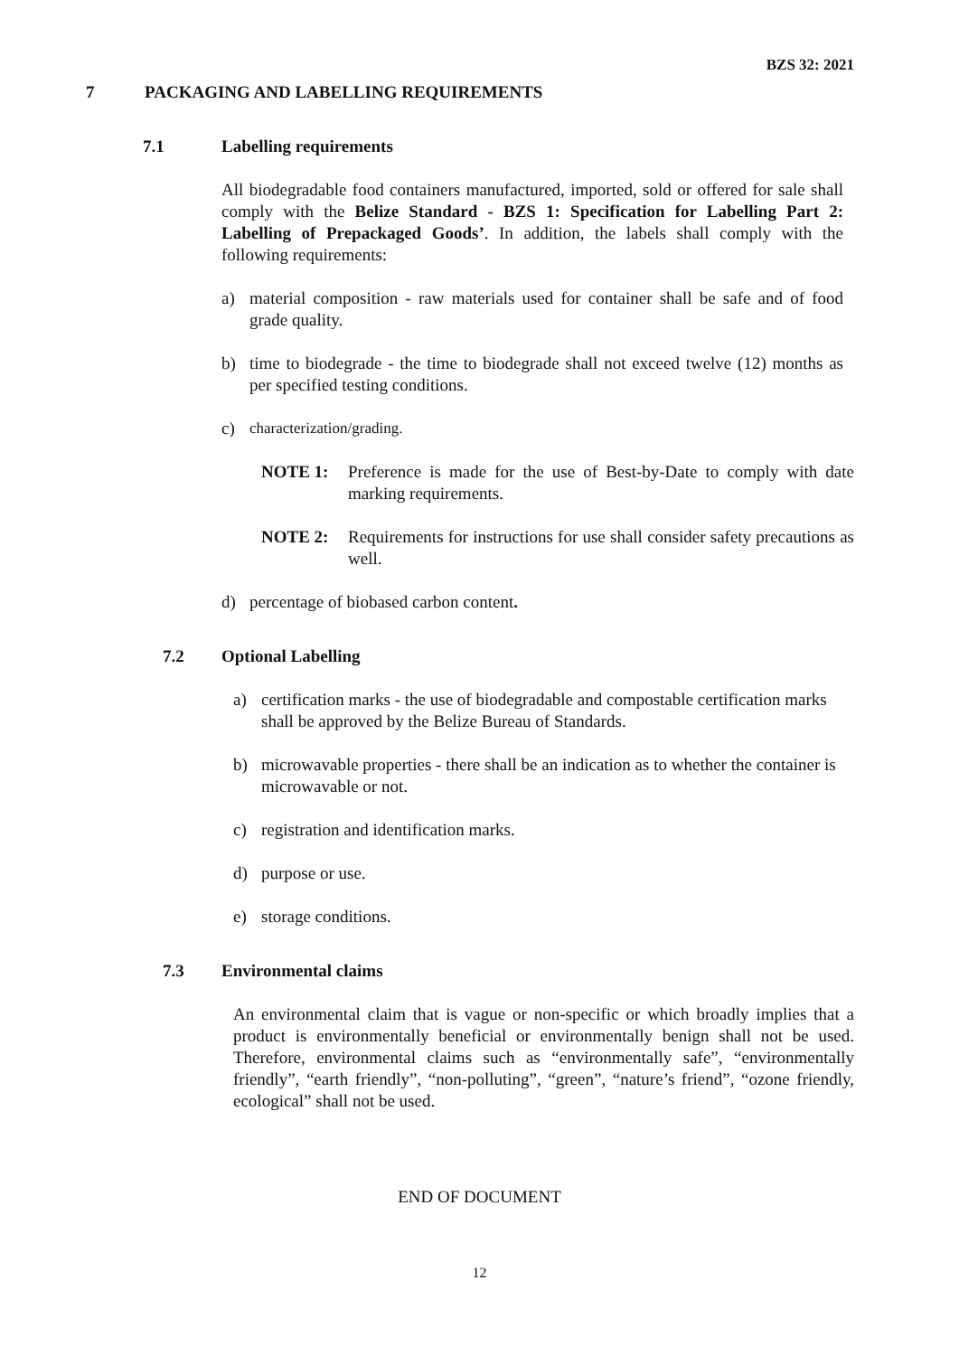BZS 32: 2021
7 PACKAGING AND LABELLING REQUIREMENTS
7.1 Labelling requirements
All biodegradable food containers manufactured, imported, sold or offered for sale shall comply with the Belize Standard - BZS 1: Specification for Labelling Part 2: Labelling of Prepackaged Goods’. In addition, the labels shall comply with the following requirements:
a) material composition - raw materials used for container shall be safe and of food grade quality.
b) time to biodegrade - the time to biodegrade shall not exceed twelve (12) months as per specified testing conditions.
c) characterization/grading.
NOTE 1: Preference is made for the use of Best-by-Date to comply with date marking requirements.
NOTE 2: Requirements for instructions for use shall consider safety precautions as well.
d) percentage of biobased carbon content.
7.2 Optional Labelling
a) certification marks - the use of biodegradable and compostable certification marks shall be approved by the Belize Bureau of Standards.
b) microwavable properties - there shall be an indication as to whether the container is microwavable or not.
c) registration and identification marks.
d) purpose or use.
e) storage conditions.
7.3 Environmental claims
An environmental claim that is vague or non-specific or which broadly implies that a product is environmentally beneficial or environmentally benign shall not be used. Therefore, environmental claims such as “environmentally safe”, “environmentally friendly”, “earth friendly”, “non-polluting”, “green”, “nature’s friend”, “ozone friendly, ecological” shall not be used.
END OF DOCUMENT
12